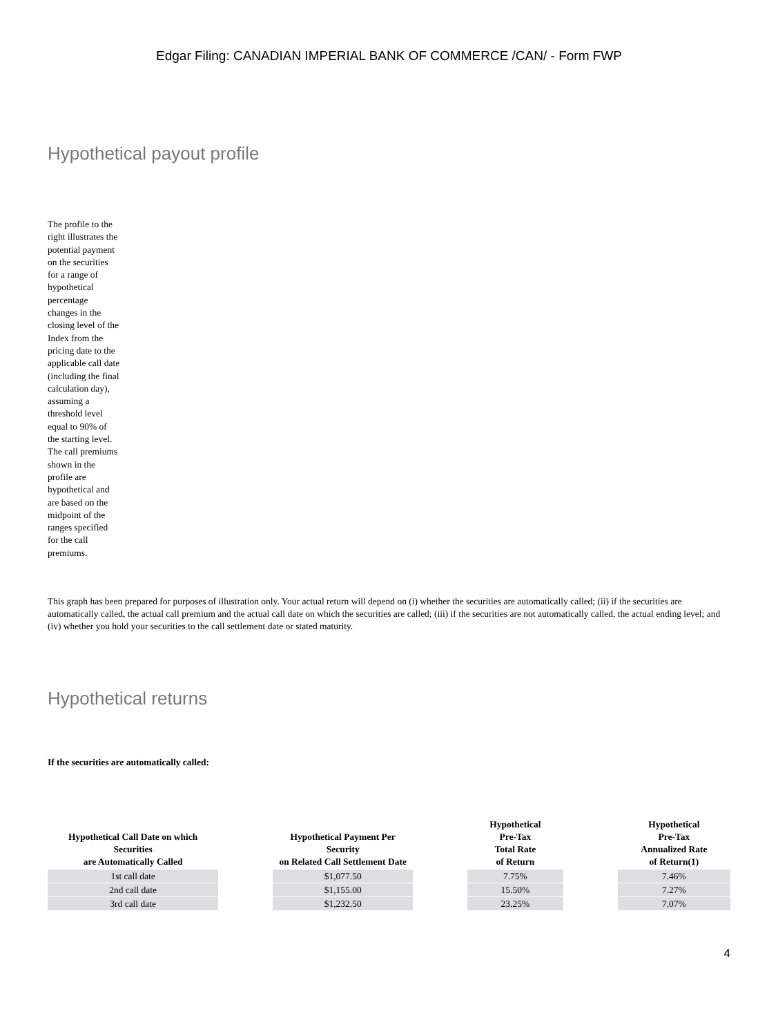Edgar Filing: CANADIAN IMPERIAL BANK OF COMMERCE /CAN/ - Form FWP
Hypothetical payout profile
The profile to the right illustrates the potential payment on the securities for a range of hypothetical percentage changes in the closing level of the Index from the pricing date to the applicable call date (including the final calculation day), assuming a threshold level equal to 90% of the starting level. The call premiums shown in the profile are hypothetical and are based on the midpoint of the ranges specified for the call premiums.
This graph has been prepared for purposes of illustration only. Your actual return will depend on (i) whether the securities are automatically called; (ii) if the securities are automatically called, the actual call premium and the actual call date on which the securities are called; (iii) if the securities are not automatically called, the actual ending level; and (iv) whether you hold your securities to the call settlement date or stated maturity.
Hypothetical returns
If the securities are automatically called:
| Hypothetical Call Date on which Securities are Automatically Called | | Hypothetical Payment Per Security on Related Call Settlement Date | | Hypothetical Pre-Tax Total Rate of Return | | Hypothetical Pre-Tax Annualized Rate of Return(1) |
| --- | --- | --- | --- | --- | --- | --- |
| 1st call date | | $1,077.50 | | 7.75% | | 7.46% |
| 2nd call date | | $1,155.00 | | 15.50% | | 7.27% |
| 3rd call date | | $1,232.50 | | 23.25% | | 7.07% |
4